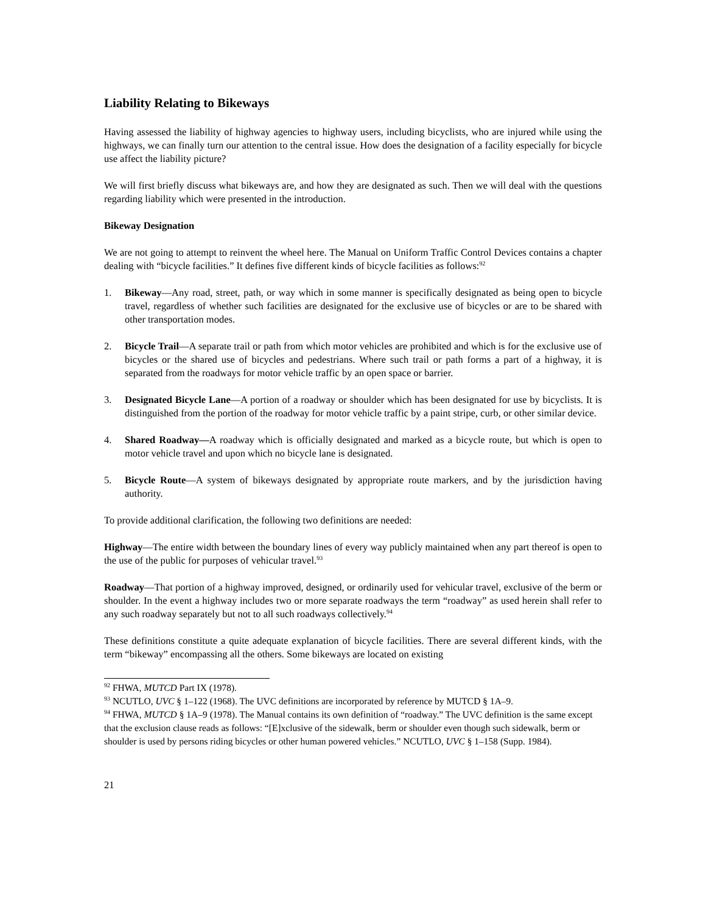Liability Relating to Bikeways
Having assessed the liability of highway agencies to highway users, including bicyclists, who are injured while using the highways, we can finally turn our attention to the central issue. How does the designation of a facility especially for bicycle use affect the liability picture?
We will first briefly discuss what bikeways are, and how they are designated as such. Then we will deal with the questions regarding liability which were presented in the introduction.
Bikeway Designation
We are not going to attempt to reinvent the wheel here. The Manual on Uniform Traffic Control Devices contains a chapter dealing with “bicycle facilities.” It defines five different kinds of bicycle facilities as follows:<sup>92</sup>
1. Bikeway—Any road, street, path, or way which in some manner is specifically designated as being open to bicycle travel, regardless of whether such facilities are designated for the exclusive use of bicycles or are to be shared with other transportation modes.
2. Bicycle Trail—A separate trail or path from which motor vehicles are prohibited and which is for the exclusive use of bicycles or the shared use of bicycles and pedestrians. Where such trail or path forms a part of a highway, it is separated from the roadways for motor vehicle traffic by an open space or barrier.
3. Designated Bicycle Lane—A portion of a roadway or shoulder which has been designated for use by bicyclists. It is distinguished from the portion of the roadway for motor vehicle traffic by a paint stripe, curb, or other similar device.
4. Shared Roadway—A roadway which is officially designated and marked as a bicycle route, but which is open to motor vehicle travel and upon which no bicycle lane is designated.
5. Bicycle Route—A system of bikeways designated by appropriate route markers, and by the jurisdiction having authority.
To provide additional clarification, the following two definitions are needed:
Highway—The entire width between the boundary lines of every way publicly maintained when any part thereof is open to the use of the public for purposes of vehicular travel.<sup>93</sup>
Roadway—That portion of a highway improved, designed, or ordinarily used for vehicular travel, exclusive of the berm or shoulder. In the event a highway includes two or more separate roadways the term “roadway” as used herein shall refer to any such roadway separately but not to all such roadways collectively.<sup>94</sup>
These definitions constitute a quite adequate explanation of bicycle facilities. There are several different kinds, with the term “bikeway” encompassing all the others. Some bikeways are located on existing
<sup>92</sup> FHWA, MUTCD Part IX (1978).
<sup>93</sup> NCUTLO, UVC § 1–122 (1968). The UVC definitions are incorporated by reference by MUTCD § 1A–9.
<sup>94</sup> FHWA, MUTCD § 1A–9 (1978). The Manual contains its own definition of “roadway.” The UVC definition is the same except that the exclusion clause reads as follows: “[E]xclusive of the sidewalk, berm or shoulder even though such sidewalk, berm or shoulder is used by persons riding bicycles or other human powered vehicles.” NCUTLO, UVC § 1–158 (Supp. 1984).
21